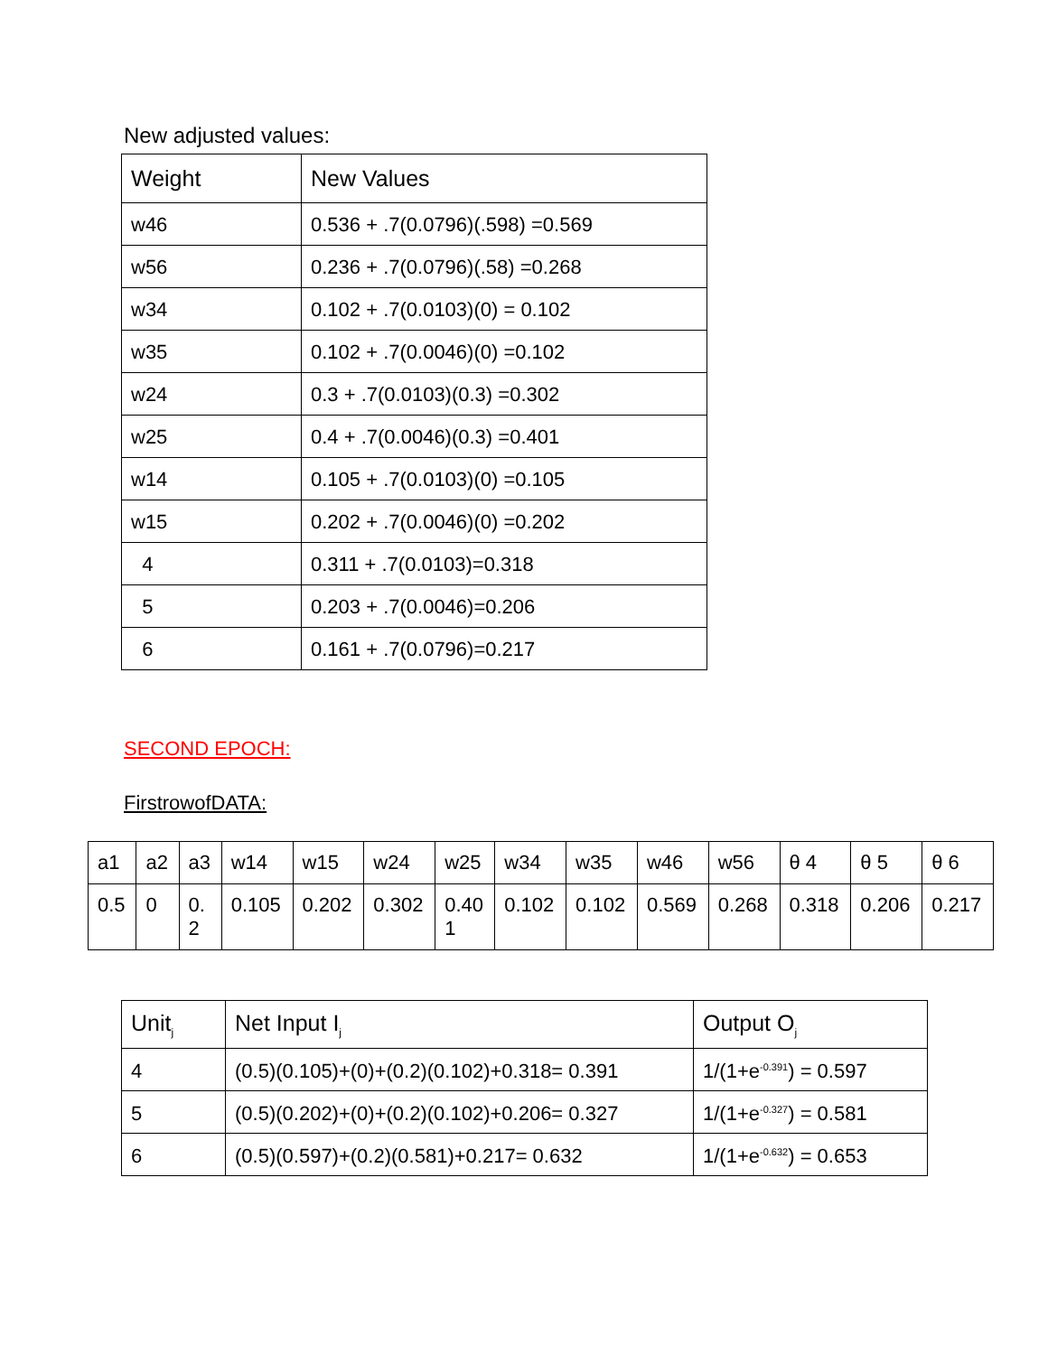New adjusted values:
| Weight | New Values |
| --- | --- |
| w46 | 0.536 + .7(0.0796)(.598) =0.569 |
| w56 | 0.236 + .7(0.0796)(.58) =0.268 |
| w34 | 0.102 + .7(0.0103)(0) = 0.102 |
| w35 | 0.102 + .7(0.0046)(0) =0.102 |
| w24 | 0.3 + .7(0.0103)(0.3) =0.302 |
| w25 | 0.4 + .7(0.0046)(0.3) =0.401 |
| w14 | 0.105 + .7(0.0103)(0) =0.105 |
| w15 | 0.202 + .7(0.0046)(0) =0.202 |
| 4 | 0.311 + .7(0.0103)=0.318 |
| 5 | 0.203 + .7(0.0046)=0.206 |
| 6 | 0.161 + .7(0.0796)=0.217 |
SECOND EPOCH:
FirstrowofDATA:
| a1 | a2 | a3 | w14 | w15 | w24 | w25 | w34 | w35 | w46 | w56 | θ 4 | θ 5 | θ 6 |
| 0.5 | 0 | 0. 2 | 0.105 | 0.202 | 0.302 | 0.40 1 | 0.102 | 0.102 | 0.569 | 0.268 | 0.318 | 0.206 | 0.217 |
| Unit<sub>j</sub> | Net Input I<sub>j</sub> | Output O<sub>j</sub> |
| --- | --- | --- |
| 4 | (0.5)(0.105)+(0)+(0.2)(0.102)+0.318= 0.391 | 1/(1+e<sup>-0.391</sup>) = 0.597 |
| 5 | (0.5)(0.202)+(0)+(0.2)(0.102)+0.206= 0.327 | 1/(1+e<sup>-0.327</sup>) = 0.581 |
| 6 | (0.5)(0.597)+(0.2)(0.581)+0.217= 0.632 | 1/(1+e<sup>-0.632</sup>) = 0.653 |